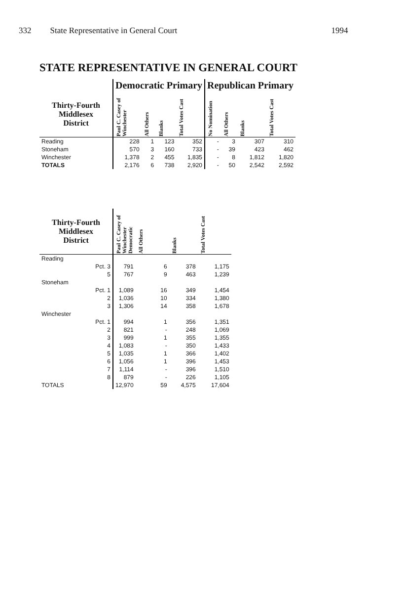332 State Representative in General Court 1994
STATE REPRESENTATIVE IN GENERAL COURT
| | Democratic Primary | | | | Republican Primary | | | |
| --- | --- | --- | --- | --- | --- | --- | --- | --- |
| Thirty-Fourth Middlesex District | Paul C. Casey of Winchester | All Others | Blanks | Total Votes Cast | No Nomination | All Others | Blanks | Total Votes Cast |
| Reading | 228 | 1 | 123 | 352 | - | 3 | 307 | 310 |
| Stoneham | 570 | 3 | 160 | 733 | - | 39 | 423 | 462 |
| Winchester | 1,378 | 2 | 455 | 1,835 | - | 8 | 1,812 | 1,820 |
| TOTALS | 2,176 | 6 | 738 | 2,920 | - | 50 | 2,542 | 2,592 |
| Thirty-Fourth Middlesex District | Paul C. Casey of Winchester Democratic | All Others | Blanks | Total Votes Cast |
| --- | --- | --- | --- | --- |
| Reading | | | | |
| Pct. 3 | 791 | 6 | 378 | 1,175 |
| 5 | 767 | 9 | 463 | 1,239 |
| Stoneham | | | | |
| Pct. 1 | 1,089 | 16 | 349 | 1,454 |
| 2 | 1,036 | 10 | 334 | 1,380 |
| 3 | 1,306 | 14 | 358 | 1,678 |
| Winchester | | | | |
| Pct. 1 | 994 | 1 | 356 | 1,351 |
| 2 | 821 | - | 248 | 1,069 |
| 3 | 999 | 1 | 355 | 1,355 |
| 4 | 1,083 | - | 350 | 1,433 |
| 5 | 1,035 | 1 | 366 | 1,402 |
| 6 | 1,056 | 1 | 396 | 1,453 |
| 7 | 1,114 | - | 396 | 1,510 |
| 8 | 879 | - | 226 | 1,105 |
| TOTALS | 12,970 | 59 | 4,575 | 17,604 |